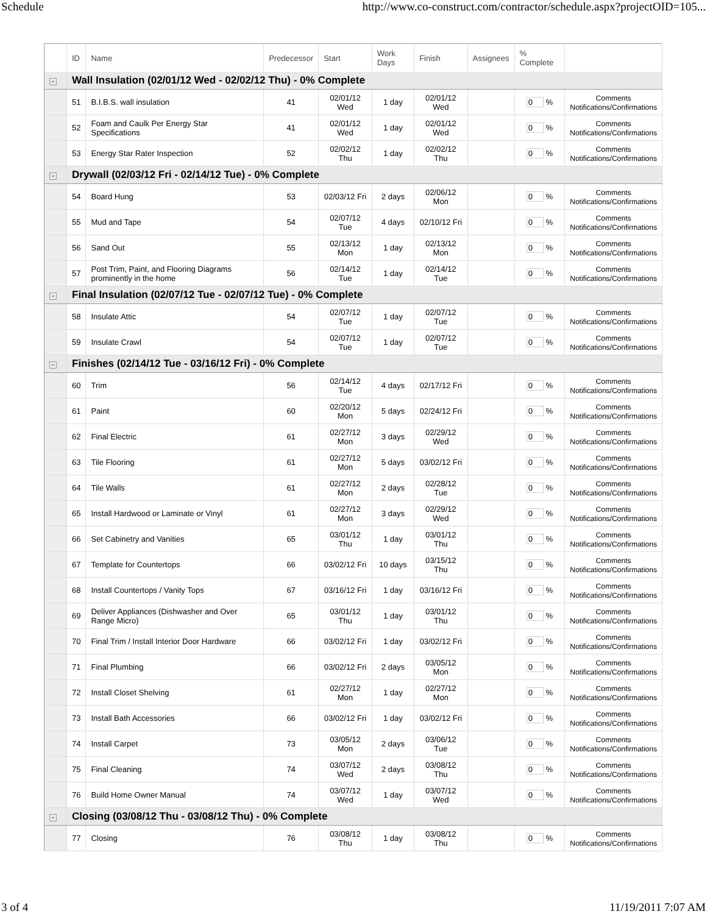Schedule http://www.co-construct.com/contractor/schedule.aspx?projectOID=105...
| | ID | Name | Predecessor | Start | Work Days | Finish | Assignees | % Complete | |
| --- | --- | --- | --- | --- | --- | --- | --- | --- | --- |
| − | Wall Insulation (02/01/12 Wed - 02/02/12 Thu) - 0% Complete | | | | | | | | |
| | 51 | B.I.B.S. wall insulation | 41 | 02/01/12 Wed | 1 day | 02/01/12 Wed | | 0 % | Comments Notifications/Confirmations |
| | 52 | Foam and Caulk Per Energy Star Specifications | 41 | 02/01/12 Wed | 1 day | 02/01/12 Wed | | 0 % | Comments Notifications/Confirmations |
| | 53 | Energy Star Rater Inspection | 52 | 02/02/12 Thu | 1 day | 02/02/12 Thu | | 0 % | Comments Notifications/Confirmations |
| − | Drywall (02/03/12 Fri - 02/14/12 Tue) - 0% Complete | | | | | | | | |
| | 54 | Board Hung | 53 | 02/03/12 Fri | 2 days | 02/06/12 Mon | | 0 % | Comments Notifications/Confirmations |
| | 55 | Mud and Tape | 54 | 02/07/12 Tue | 4 days | 02/10/12 Fri | | 0 % | Comments Notifications/Confirmations |
| | 56 | Sand Out | 55 | 02/13/12 Mon | 1 day | 02/13/12 Mon | | 0 % | Comments Notifications/Confirmations |
| | 57 | Post Trim, Paint, and Flooring Diagrams prominently in the home | 56 | 02/14/12 Tue | 1 day | 02/14/12 Tue | | 0 % | Comments Notifications/Confirmations |
| − | Final Insulation (02/07/12 Tue - 02/07/12 Tue) - 0% Complete | | | | | | | | |
| | 58 | Insulate Attic | 54 | 02/07/12 Tue | 1 day | 02/07/12 Tue | | 0 % | Comments Notifications/Confirmations |
| | 59 | Insulate Crawl | 54 | 02/07/12 Tue | 1 day | 02/07/12 Tue | | 0 % | Comments Notifications/Confirmations |
| − | Finishes (02/14/12 Tue - 03/16/12 Fri) - 0% Complete | | | | | | | | |
| | 60 | Trim | 56 | 02/14/12 Tue | 4 days | 02/17/12 Fri | | 0 % | Comments Notifications/Confirmations |
| | 61 | Paint | 60 | 02/20/12 Mon | 5 days | 02/24/12 Fri | | 0 % | Comments Notifications/Confirmations |
| | 62 | Final Electric | 61 | 02/27/12 Mon | 3 days | 02/29/12 Wed | | 0 % | Comments Notifications/Confirmations |
| | 63 | Tile Flooring | 61 | 02/27/12 Mon | 5 days | 03/02/12 Fri | | 0 % | Comments Notifications/Confirmations |
| | 64 | Tile Walls | 61 | 02/27/12 Mon | 2 days | 02/28/12 Tue | | 0 % | Comments Notifications/Confirmations |
| | 65 | Install Hardwood or Laminate or Vinyl | 61 | 02/27/12 Mon | 3 days | 02/29/12 Wed | | 0 % | Comments Notifications/Confirmations |
| | 66 | Set Cabinetry and Vanities | 65 | 03/01/12 Thu | 1 day | 03/01/12 Thu | | 0 % | Comments Notifications/Confirmations |
| | 67 | Template for Countertops | 66 | 03/02/12 Fri | 10 days | 03/15/12 Thu | | 0 % | Comments Notifications/Confirmations |
| | 68 | Install Countertops / Vanity Tops | 67 | 03/16/12 Fri | 1 day | 03/16/12 Fri | | 0 % | Comments Notifications/Confirmations |
| | 69 | Deliver Appliances (Dishwasher and Over Range Micro) | 65 | 03/01/12 Thu | 1 day | 03/01/12 Thu | | 0 % | Comments Notifications/Confirmations |
| | 70 | Final Trim / Install Interior Door Hardware | 66 | 03/02/12 Fri | 1 day | 03/02/12 Fri | | 0 % | Comments Notifications/Confirmations |
| | 71 | Final Plumbing | 66 | 03/02/12 Fri | 2 days | 03/05/12 Mon | | 0 % | Comments Notifications/Confirmations |
| | 72 | Install Closet Shelving | 61 | 02/27/12 Mon | 1 day | 02/27/12 Mon | | 0 % | Comments Notifications/Confirmations |
| | 73 | Install Bath Accessories | 66 | 03/02/12 Fri | 1 day | 03/02/12 Fri | | 0 % | Comments Notifications/Confirmations |
| | 74 | Install Carpet | 73 | 03/05/12 Mon | 2 days | 03/06/12 Tue | | 0 % | Comments Notifications/Confirmations |
| | 75 | Final Cleaning | 74 | 03/07/12 Wed | 2 days | 03/08/12 Thu | | 0 % | Comments Notifications/Confirmations |
| | 76 | Build Home Owner Manual | 74 | 03/07/12 Wed | 1 day | 03/07/12 Wed | | 0 % | Comments Notifications/Confirmations |
| − | Closing (03/08/12 Thu - 03/08/12 Thu) - 0% Complete | | | | | | | | |
| | 77 | Closing | 76 | 03/08/12 Thu | 1 day | 03/08/12 Thu | | 0 % | Comments Notifications/Confirmations |
3 of 4 11/19/2011 7:07 AM